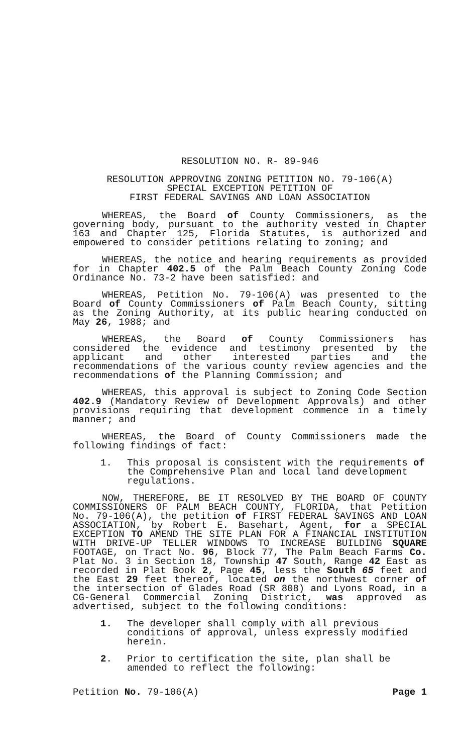RESOLUTION NO. R- 89-946
RESOLUTION APPROVING ZONING PETITION NO. 79-106(A)
SPECIAL EXCEPTION PETITION OF
FIRST FEDERAL SAVINGS AND LOAN ASSOCIATION
WHEREAS, the Board of County Commissioners, as the governing body, pursuant to the authority vested in Chapter 163 and Chapter 125, Florida Statutes, is authorized and empowered to consider petitions relating to zoning; and
WHEREAS, the notice and hearing requirements as provided for in Chapter 402.5 of the Palm Beach County Zoning Code Ordinance No. 73-2 have been satisfied: and
WHEREAS, Petition No. 79-106(A) was presented to the Board of County Commissioners of Palm Beach County, sitting as the Zoning Authority, at its public hearing conducted on May 26, 1988; and
WHEREAS, the Board of County Commissioners has considered the evidence and testimony presented by the applicant and other interested parties and the recommendations of the various county review agencies and the recommendations of the Planning Commission; and
WHEREAS, this approval is subject to Zoning Code Section 402.9 (Mandatory Review of Development Approvals) and other provisions requiring that development commence in a timely manner; and
WHEREAS, the Board of County Commissioners made the following findings of fact:
1. This proposal is consistent with the requirements of the Comprehensive Plan and local land development regulations.
NOW, THEREFORE, BE IT RESOLVED BY THE BOARD OF COUNTY COMMISSIONERS OF PALM BEACH COUNTY, FLORIDA, that Petition No. 79-106(A), the petition of FIRST FEDERAL SAVINGS AND LOAN ASSOCIATION, by Robert E. Basehart, Agent, for a SPECIAL EXCEPTION TO AMEND THE SITE PLAN FOR A FINANCIAL INSTITUTION WITH DRIVE-UP TELLER WINDOWS TO INCREASE BUILDING SQUARE FOOTAGE, on Tract No. 96, Block 77, The Palm Beach Farms Co. Plat No. 3 in Section 18, Township 47 South, Range 42 East as recorded in Plat Book 2, Page 45, less the South 65 feet and the East 29 feet thereof, located on the northwest corner of the intersection of Glades Road (SR 808) and Lyons Road, in a CG-General Commercial Zoning District, was approved as advertised, subject to the following conditions:
1. The developer shall comply with all previous conditions of approval, unless expressly modified herein.
2. Prior to certification the site, plan shall be amended to reflect the following:
Petition No. 79-106(A) Page 1